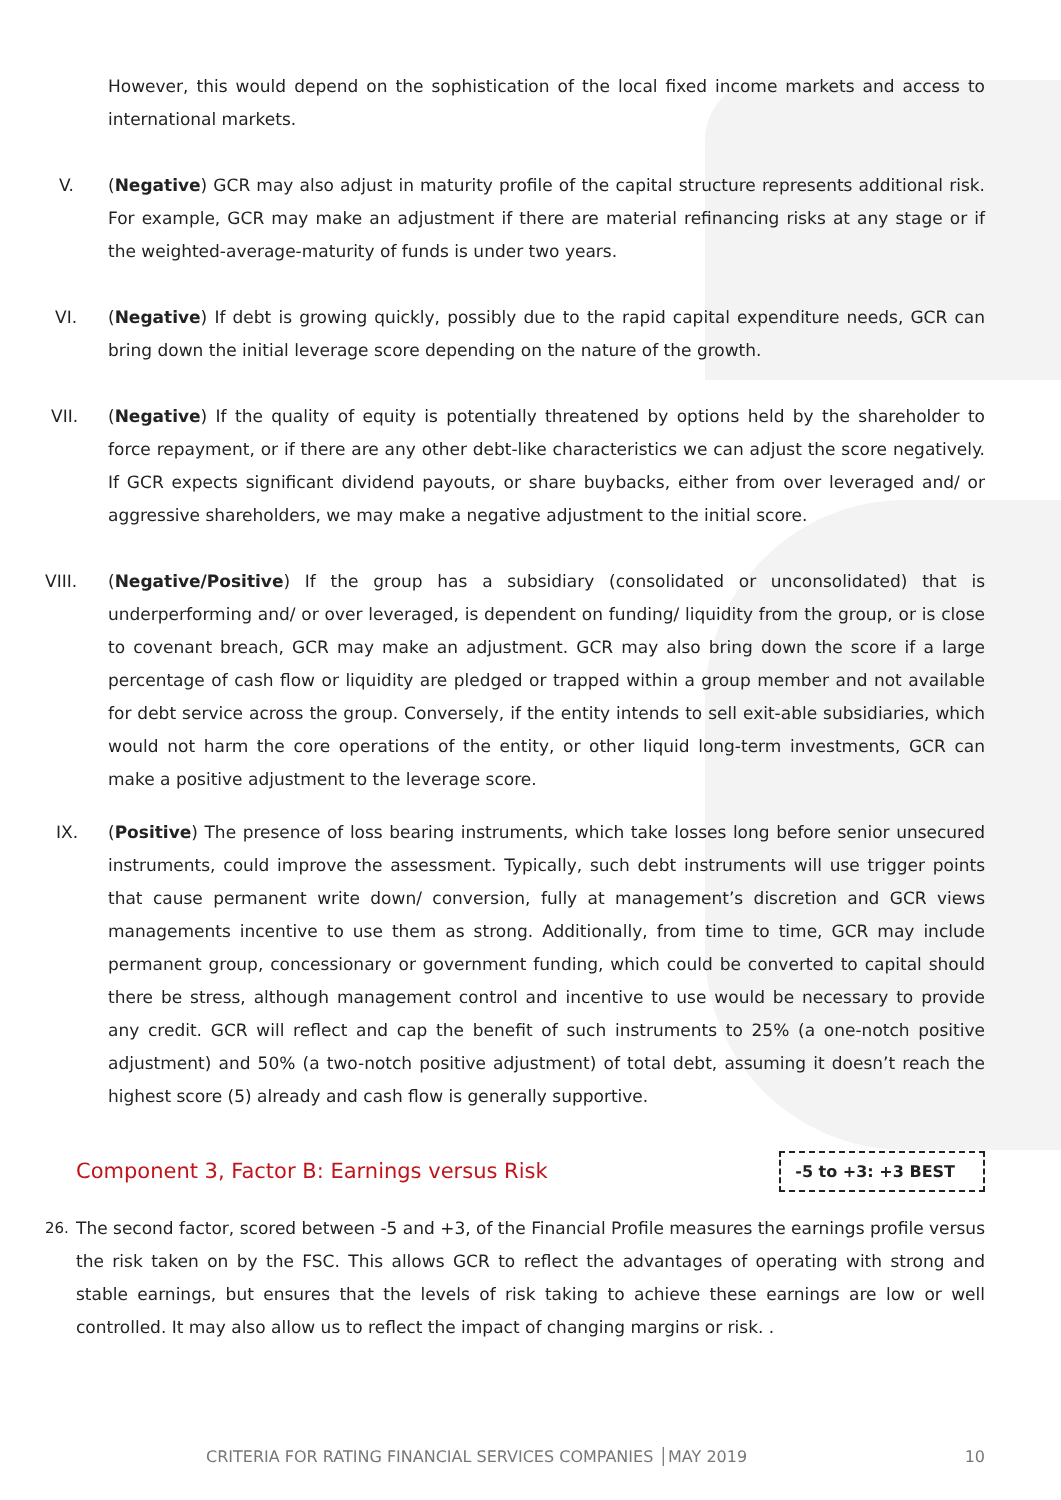However, this would depend on the sophistication of the local fixed income markets and access to international markets.
V. (Negative) GCR may also adjust in maturity profile of the capital structure represents additional risk. For example, GCR may make an adjustment if there are material refinancing risks at any stage or if the weighted-average-maturity of funds is under two years.
VI. (Negative) If debt is growing quickly, possibly due to the rapid capital expenditure needs, GCR can bring down the initial leverage score depending on the nature of the growth.
VII. (Negative) If the quality of equity is potentially threatened by options held by the shareholder to force repayment, or if there are any other debt-like characteristics we can adjust the score negatively. If GCR expects significant dividend payouts, or share buybacks, either from over leveraged and/ or aggressive shareholders, we may make a negative adjustment to the initial score.
VIII. (Negative/Positive) If the group has a subsidiary (consolidated or unconsolidated) that is underperforming and/ or over leveraged, is dependent on funding/ liquidity from the group, or is close to covenant breach, GCR may make an adjustment. GCR may also bring down the score if a large percentage of cash flow or liquidity are pledged or trapped within a group member and not available for debt service across the group. Conversely, if the entity intends to sell exit-able subsidiaries, which would not harm the core operations of the entity, or other liquid long-term investments, GCR can make a positive adjustment to the leverage score.
IX. (Positive) The presence of loss bearing instruments, which take losses long before senior unsecured instruments, could improve the assessment. Typically, such debt instruments will use trigger points that cause permanent write down/ conversion, fully at management’s discretion and GCR views managements incentive to use them as strong. Additionally, from time to time, GCR may include permanent group, concessionary or government funding, which could be converted to capital should there be stress, although management control and incentive to use would be necessary to provide any credit. GCR will reflect and cap the benefit of such instruments to 25% (a one-notch positive adjustment) and 50% (a two-notch positive adjustment) of total debt, assuming it doesn’t reach the highest score (5) already and cash flow is generally supportive.
Component 3, Factor B: Earnings versus Risk
-5 to +3: +3 BEST
26. The second factor, scored between -5 and +3, of the Financial Profile measures the earnings profile versus the risk taken on by the FSC. This allows GCR to reflect the advantages of operating with strong and stable earnings, but ensures that the levels of risk taking to achieve these earnings are low or well controlled. It may also allow us to reflect the impact of changing margins or risk. .
CRITERIA FOR RATING FINANCIAL SERVICES COMPANIES │MAY 2019 10